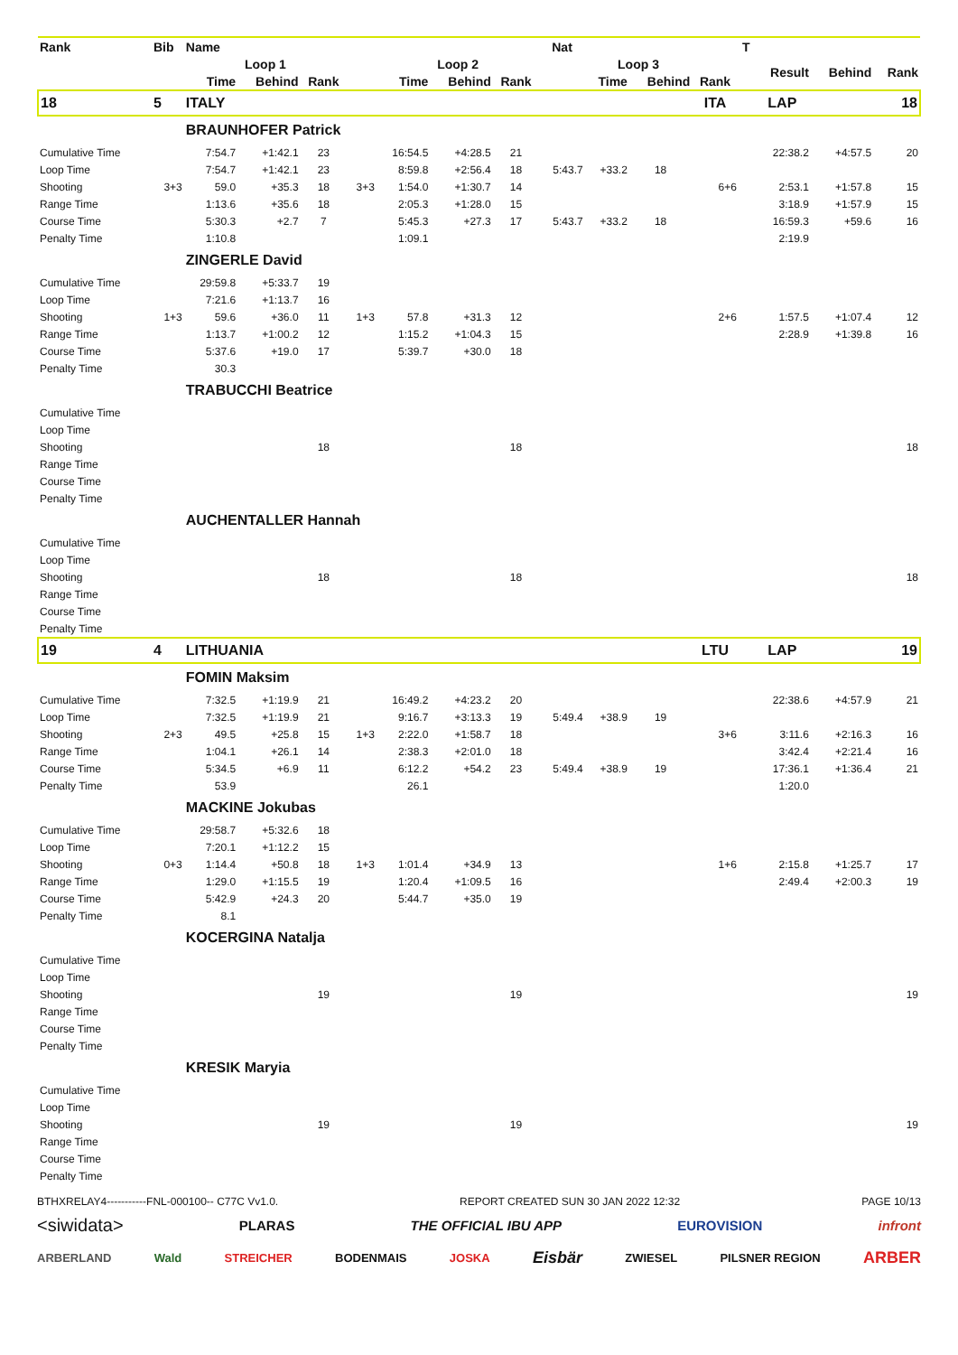| Rank | Bib | Name | | | | | | | Nat | | | | T | | | |
| --- | --- | --- | --- | --- | --- | --- | --- | --- | --- | --- | --- | --- | --- | --- | --- | --- |
| | | Loop 1 | | | | Loop 2 | | | | Loop 3 | | | | Result | Behind | Rank |
| | | Time | Behind | Rank | | Time | Behind | Rank | | Time | Behind | Rank | | | | |
| 18 | 5 | ITALY | | | | | | | | | | ITA | | LAP | | 18 |
| | | BRAUNHOFER Patrick | | | | | | | | | | | | | | |
| Cumulative Time | | 7:54.7 | +1:42.1 | 23 | | 16:54.5 | +4:28.5 | 21 | | | | | | 22:38.2 | +4:57.5 | 20 |
| Loop Time | | 7:54.7 | +1:42.1 | 23 | | 8:59.8 | +2:56.4 | 18 | 5:43.7 | +33.2 | 18 | | | | | |
| Shooting | 3+3 | 59.0 | +35.3 | 18 | 3+3 | 1:54.0 | +1:30.7 | 14 | | | | 6+6 | | 2:53.1 | +1:57.8 | 15 |
| Range Time | | 1:13.6 | +35.6 | 18 | | 2:05.3 | +1:28.0 | 15 | | | | | | 3:18.9 | +1:57.9 | 15 |
| Course Time | | 5:30.3 | +2.7 | 7 | | 5:45.3 | +27.3 | 17 | 5:43.7 | +33.2 | 18 | | | 16:59.3 | +59.6 | 16 |
| Penalty Time | | 1:10.8 | | | | 1:09.1 | | | | | | | | 2:19.9 | | |
| | | ZINGERLE David | | | | | | | | | | | | | | |
| Cumulative Time | | 29:59.8 | +5:33.7 | 19 | | | | | | | | | | | | |
| Loop Time | | 7:21.6 | +1:13.7 | 16 | | | | | | | | | | | | |
| Shooting | 1+3 | 59.6 | +36.0 | 11 | 1+3 | 57.8 | +31.3 | 12 | | | | 2+6 | | 1:57.5 | +1:07.4 | 12 |
| Range Time | | 1:13.7 | +1:00.2 | 12 | | 1:15.2 | +1:04.3 | 15 | | | | | | 2:28.9 | +1:39.8 | 16 |
| Course Time | | 5:37.6 | +19.0 | 17 | | 5:39.7 | +30.0 | 18 | | | | | | | | |
| Penalty Time | | 30.3 | | | | | | | | | | | | | | |
| | | TRABUCCHI Beatrice | | | | | | | | | | | | | | |
| Cumulative Time | | | | | | | | | | | | | | | | |
| Loop Time | | | | | | | | | | | | | | | | |
| Shooting | | | | 18 | | | | 18 | | | | | | | | 18 |
| Range Time | | | | | | | | | | | | | | | | |
| Course Time | | | | | | | | | | | | | | | | |
| Penalty Time | | | | | | | | | | | | | | | | |
| | | AUCHENTALLER Hannah | | | | | | | | | | | | | | |
| Cumulative Time | | | | | | | | | | | | | | | | |
| Loop Time | | | | | | | | | | | | | | | | |
| Shooting | | | | 18 | | | | 18 | | | | | | | | 18 |
| Range Time | | | | | | | | | | | | | | | | |
| Course Time | | | | | | | | | | | | | | | | |
| Penalty Time | | | | | | | | | | | | | | | | |
| 19 | 4 | LITHUANIA | | | | | | | | | | LTU | | LAP | | 19 |
| | | FOMIN Maksim | | | | | | | | | | | | | | |
| Cumulative Time | | 7:32.5 | +1:19.9 | 21 | | 16:49.2 | +4:23.2 | 20 | | | | | | 22:38.6 | +4:57.9 | 21 |
| Loop Time | | 7:32.5 | +1:19.9 | 21 | | 9:16.7 | +3:13.3 | 19 | 5:49.4 | +38.9 | 19 | | | | | |
| Shooting | 2+3 | 49.5 | +25.8 | 15 | 1+3 | 2:22.0 | +1:58.7 | 18 | | | | 3+6 | | 3:11.6 | +2:16.3 | 16 |
| Range Time | | 1:04.1 | +26.1 | 14 | | 2:38.3 | +2:01.0 | 18 | | | | | | 3:42.4 | +2:21.4 | 16 |
| Course Time | | 5:34.5 | +6.9 | 11 | | 6:12.2 | +54.2 | 23 | 5:49.4 | +38.9 | 19 | | | 17:36.1 | +1:36.4 | 21 |
| Penalty Time | | 53.9 | | | | 26.1 | | | | | | | | 1:20.0 | | |
| | | MACKINE Jokubas | | | | | | | | | | | | | | |
| Cumulative Time | | 29:58.7 | +5:32.6 | 18 | | | | | | | | | | | | |
| Loop Time | | 7:20.1 | +1:12.2 | 15 | | | | | | | | | | | | |
| Shooting | 0+3 | 1:14.4 | +50.8 | 18 | 1+3 | 1:01.4 | +34.9 | 13 | | | | 1+6 | | 2:15.8 | +1:25.7 | 17 |
| Range Time | | 1:29.0 | +1:15.5 | 19 | | 1:20.4 | +1:09.5 | 16 | | | | | | 2:49.4 | +2:00.3 | 19 |
| Course Time | | 5:42.9 | +24.3 | 20 | | 5:44.7 | +35.0 | 19 | | | | | | | | |
| Penalty Time | | 8.1 | | | | | | | | | | | | | | |
| | | KOCERGINA Natalja | | | | | | | | | | | | | | |
| Cumulative Time | | | | | | | | | | | | | | | | |
| Loop Time | | | | | | | | | | | | | | | | |
| Shooting | | | | 19 | | | | 19 | | | | | | | | 19 |
| Range Time | | | | | | | | | | | | | | | | |
| Course Time | | | | | | | | | | | | | | | | |
| Penalty Time | | | | | | | | | | | | | | | | |
| | | KRESIK Maryia | | | | | | | | | | | | | | |
| Cumulative Time | | | | | | | | | | | | | | | | |
| Loop Time | | | | | | | | | | | | | | | | |
| Shooting | | | | 19 | | | | 19 | | | | | | | | 19 |
| Range Time | | | | | | | | | | | | | | | | |
| Course Time | | | | | | | | | | | | | | | | |
| Penalty Time | | | | | | | | | | | | | | | | |
BTHXRELAY4-----------FNL-000100-- C77C Vv1.0. REPORT CREATED SUN 30 JAN 2022 12:32 PAGE 10/13
<siwidata> PLARAS THE OFFICIAL IBU APP EUROVISION infront
ARBERLAND Wald STREICHER BODENMAIS JOSKA Eisbär ZWIESEL PILSNER REGION ARBER